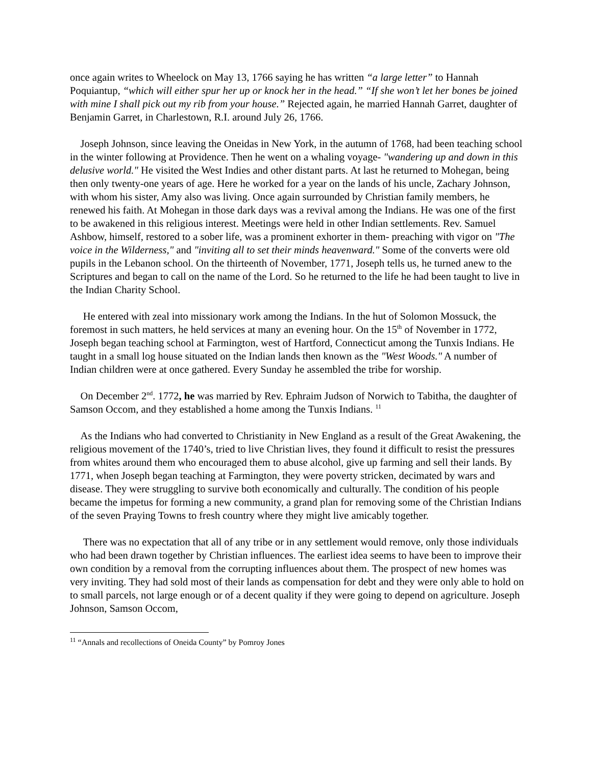once again writes to Wheelock on May 13, 1766 saying he has written “a large letter” to Hannah Poquiantup, “which will either spur her up or knock her in the head.” “If she won’t let her bones be joined with mine I shall pick out my rib from your house.” Rejected again, he married Hannah Garret, daughter of Benjamin Garret, in Charlestown, R.I. around July 26, 1766.
Joseph Johnson, since leaving the Oneidas in New York, in the autumn of 1768, had been teaching school in the winter following at Providence. Then he went on a whaling voyage- "wandering up and down in this delusive world." He visited the West Indies and other distant parts. At last he returned to Mohegan, being then only twenty-one years of age. Here he worked for a year on the lands of his uncle, Zachary Johnson, with whom his sister, Amy also was living. Once again surrounded by Christian family members, he renewed his faith. At Mohegan in those dark days was a revival among the Indians. He was one of the first to be awakened in this religious interest. Meetings were held in other Indian settlements. Rev. Samuel Ashbow, himself, restored to a sober life, was a prominent exhorter in them- preaching with vigor on "The voice in the Wilderness," and "inviting all to set their minds heavenward." Some of the converts were old pupils in the Lebanon school. On the thirteenth of November, 1771, Joseph tells us, he turned anew to the Scriptures and began to call on the name of the Lord. So he returned to the life he had been taught to live in the Indian Charity School.
He entered with zeal into missionary work among the Indians. In the hut of Solomon Mossuck, the foremost in such matters, he held services at many an evening hour. On the 15<sup>th</sup> of November in 1772, Joseph began teaching school at Farmington, west of Hartford, Connecticut among the Tunxis Indians. He taught in a small log house situated on the Indian lands then known as the "West Woods." A number of Indian children were at once gathered. Every Sunday he assembled the tribe for worship.
On December 2<sup>nd</sup>. 1772, he was married by Rev. Ephraim Judson of Norwich to Tabitha, the daughter of Samson Occom, and they established a home among the Tunxis Indians. <sup>11</sup>
As the Indians who had converted to Christianity in New England as a result of the Great Awakening, the religious movement of the 1740’s, tried to live Christian lives, they found it difficult to resist the pressures from whites around them who encouraged them to abuse alcohol, give up farming and sell their lands. By 1771, when Joseph began teaching at Farmington, they were poverty stricken, decimated by wars and disease. They were struggling to survive both economically and culturally. The condition of his people became the impetus for forming a new community, a grand plan for removing some of the Christian Indians of the seven Praying Towns to fresh country where they might live amicably together.
There was no expectation that all of any tribe or in any settlement would remove, only those individuals who had been drawn together by Christian influences. The earliest idea seems to have been to improve their own condition by a removal from the corrupting influences about them. The prospect of new homes was very inviting. They had sold most of their lands as compensation for debt and they were only able to hold on to small parcels, not large enough or of a decent quality if they were going to depend on agriculture. Joseph Johnson, Samson Occom,
<sup>11</sup> “Annals and recollections of Oneida County” by Pomroy Jones